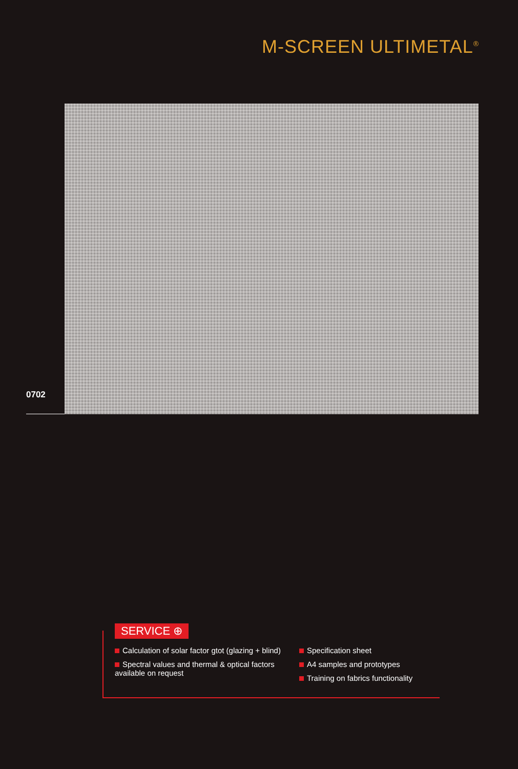M-SCREEN ULTIMETAL<sup>®</sup>
0702
SERVICE ⊕
Calculation of solar factor gtot (glazing + blind)
Spectral values and thermal & optical factors available on request
Specification sheet
A4 samples and prototypes
Training on fabrics functionality